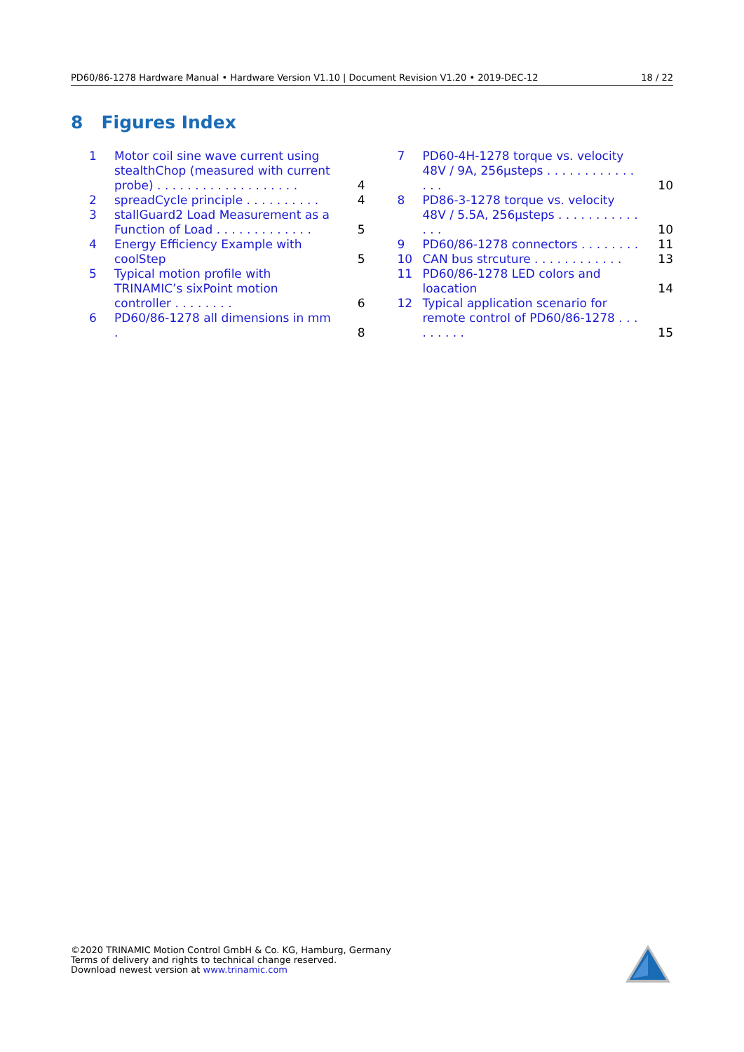PD60/86-1278 Hardware Manual • Hardware Version V1.10 | Document Revision V1.20 • 2019-DEC-12 18 / 22
8 Figures Index
1 Motor coil sine wave current using stealthChop (measured with current probe) . . . . . . . . . . . . . . . . . . . 4
2 spreadCycle principle . . . . . . . . . . 4
3 stallGuard2 Load Measurement as a Function of Load . . . . . . . . . . . . . 5
4 Energy Efficiency Example with coolStep 5
5 Typical motion profile with TRINAMIC’s sixPoint motion controller . . . . . . . . 6
6 PD60/86-1278 all dimensions in mm . 8
7 PD60-4H-1278 torque vs. velocity 48V / 9A, 256µsteps . . . . . . . . . . . . . . . 10
8 PD86-3-1278 torque vs. velocity 48V / 5.5A, 256µsteps . . . . . . . . . . . . . . 10
9 PD60/86-1278 connectors . . . . . . . . 11
10 CAN bus strcuture . . . . . . . . . . . . 13
11 PD60/86-1278 LED colors and loacation 14
12 Typical application scenario for remote control of PD60/86-1278 . . . . . . . . . 15
©2020 TRINAMIC Motion Control GmbH & Co. KG, Hamburg, Germany
Terms of delivery and rights to technical change reserved.
Download newest version at www.trinamic.com